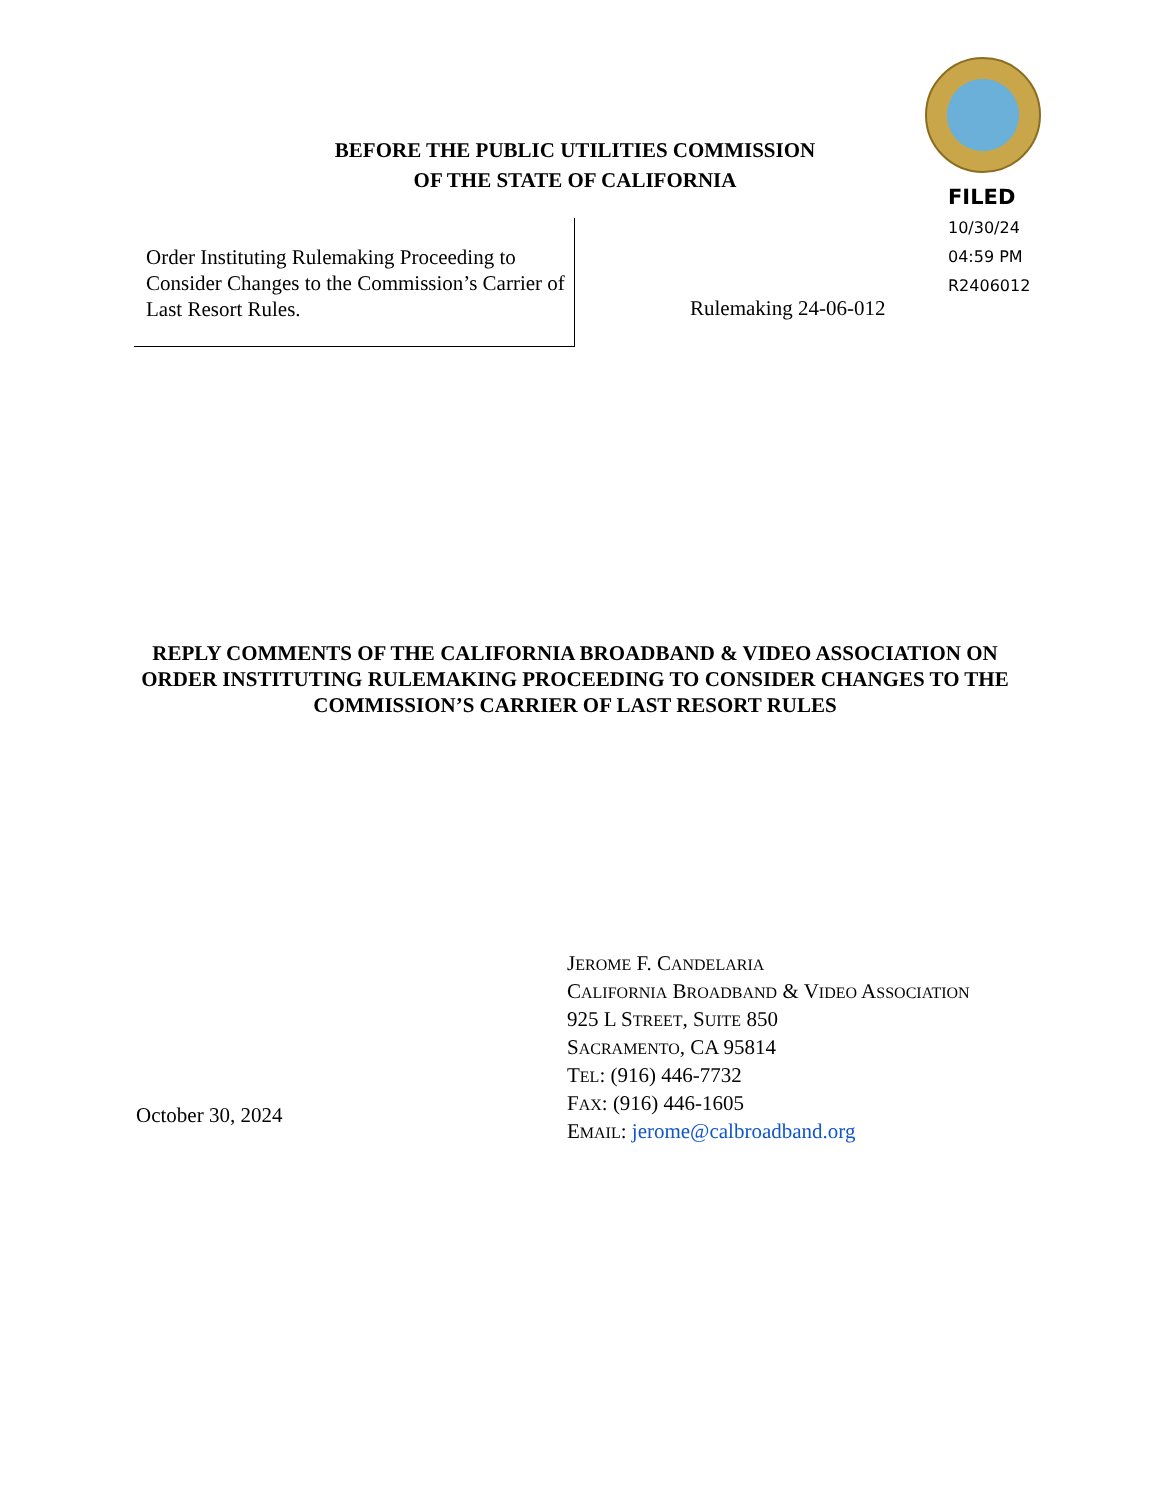BEFORE THE PUBLIC UTILITIES COMMISSION
OF THE STATE OF CALIFORNIA
FILED
10/30/24
04:59 PM
R2406012
Order Instituting Rulemaking Proceeding to Consider Changes to the Commission’s Carrier of Last Resort Rules.
Rulemaking 24-06-012
REPLY COMMENTS OF THE CALIFORNIA BROADBAND & VIDEO ASSOCIATION ON ORDER INSTITUTING RULEMAKING PROCEEDING TO CONSIDER CHANGES TO THE COMMISSION’S CARRIER OF LAST RESORT RULES
JEROME F. CANDELARIA
CALIFORNIA BROADBAND & VIDEO ASSOCIATION
925 L STREET, SUITE 850
SACRAMENTO, CA 95814
TEL: (916) 446-7732
FAX: (916) 446-1605
EMAIL: jerome@calbroadband.org
October 30, 2024